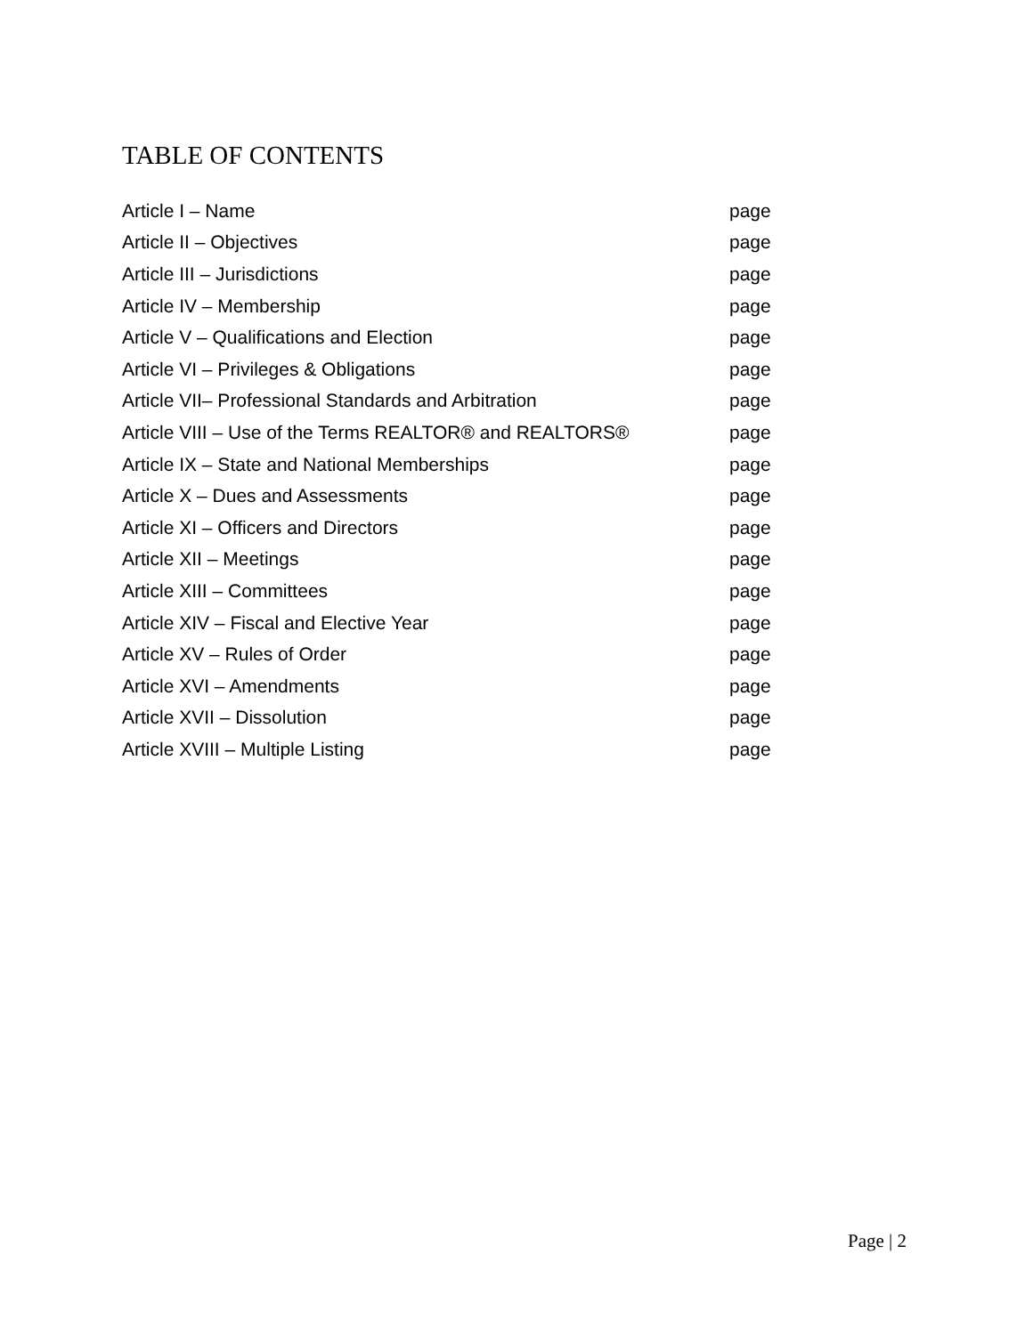TABLE OF CONTENTS
| Article I – Name | page |
| Article II – Objectives | page |
| Article III – Jurisdictions | page |
| Article IV – Membership | page |
| Article V – Qualifications and Election | page |
| Article VI – Privileges & Obligations | page |
| Article VII– Professional Standards and Arbitration | page |
| Article VIII – Use of the Terms REALTOR® and REALTORS® | page |
| Article IX – State and National Memberships | page |
| Article X – Dues and Assessments | page |
| Article XI – Officers and Directors | page |
| Article XII – Meetings | page |
| Article XIII – Committees | page |
| Article XIV – Fiscal and Elective Year | page |
| Article XV – Rules of Order | page |
| Article XVI – Amendments | page |
| Article XVII – Dissolution | page |
| Article XVIII – Multiple Listing | page |
Page | 2